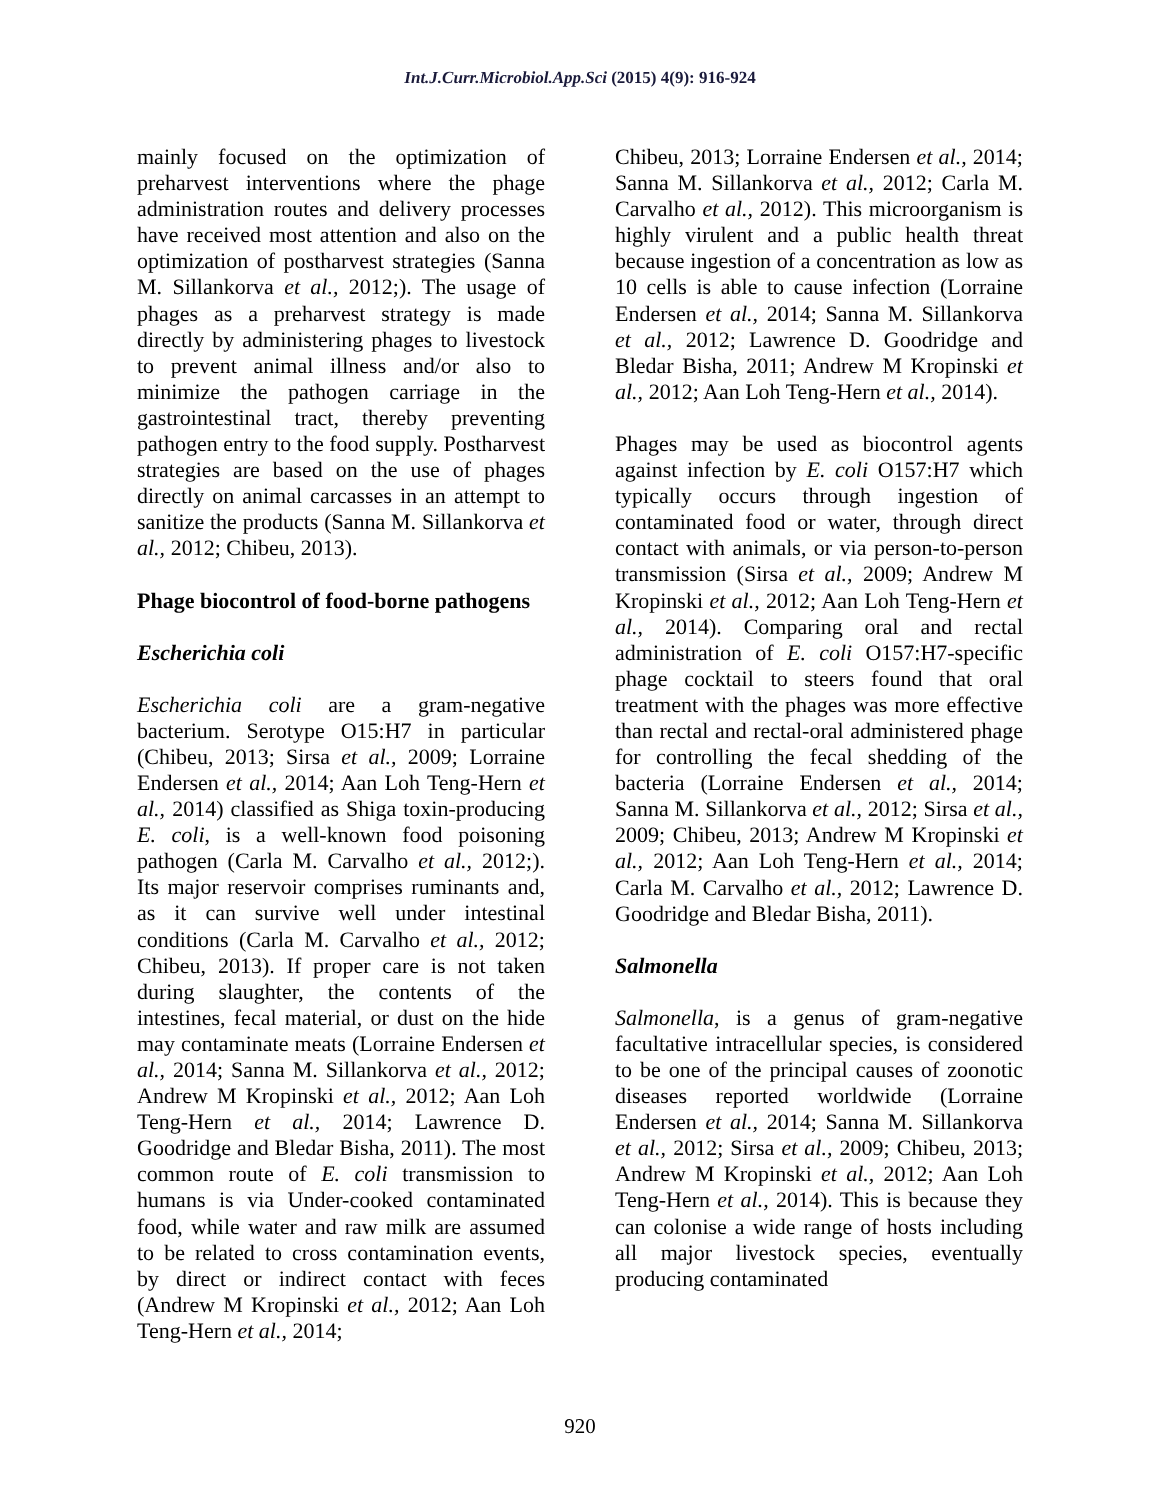Int.J.Curr.Microbiol.App.Sci (2015) 4(9): 916-924
mainly focused on the optimization of preharvest interventions where the phage administration routes and delivery processes have received most attention and also on the optimization of postharvest strategies (Sanna M. Sillankorva et al., 2012;). The usage of phages as a preharvest strategy is made directly by administering phages to livestock to prevent animal illness and/or also to minimize the pathogen carriage in the gastrointestinal tract, thereby preventing pathogen entry to the food supply. Postharvest strategies are based on the use of phages directly on animal carcasses in an attempt to sanitize the products (Sanna M. Sillankorva et al., 2012; Chibeu, 2013).
Phage biocontrol of food-borne pathogens
Escherichia coli
Escherichia coli are a gram-negative bacterium. Serotype O15:H7 in particular (Chibeu, 2013; Sirsa et al., 2009; Lorraine Endersen et al., 2014; Aan Loh Teng-Hern et al., 2014) classified as Shiga toxin-producing E. coli, is a well-known food poisoning pathogen (Carla M. Carvalho et al., 2012;). Its major reservoir comprises ruminants and, as it can survive well under intestinal conditions (Carla M. Carvalho et al., 2012; Chibeu, 2013). If proper care is not taken during slaughter, the contents of the intestines, fecal material, or dust on the hide may contaminate meats (Lorraine Endersen et al., 2014; Sanna M. Sillankorva et al., 2012; Andrew M Kropinski et al., 2012; Aan Loh Teng-Hern et al., 2014; Lawrence D. Goodridge and Bledar Bisha, 2011). The most common route of E. coli transmission to humans is via Under-cooked contaminated food, while water and raw milk are assumed to be related to cross contamination events, by direct or indirect contact with feces (Andrew M Kropinski et al., 2012; Aan Loh Teng-Hern et al., 2014;
Chibeu, 2013; Lorraine Endersen et al., 2014; Sanna M. Sillankorva et al., 2012; Carla M. Carvalho et al., 2012). This microorganism is highly virulent and a public health threat because ingestion of a concentration as low as 10 cells is able to cause infection (Lorraine Endersen et al., 2014; Sanna M. Sillankorva et al., 2012; Lawrence D. Goodridge and Bledar Bisha, 2011; Andrew M Kropinski et al., 2012; Aan Loh Teng-Hern et al., 2014).
Phages may be used as biocontrol agents against infection by E. coli O157:H7 which typically occurs through ingestion of contaminated food or water, through direct contact with animals, or via person-to-person transmission (Sirsa et al., 2009; Andrew M Kropinski et al., 2012; Aan Loh Teng-Hern et al., 2014). Comparing oral and rectal administration of E. coli O157:H7-specific phage cocktail to steers found that oral treatment with the phages was more effective than rectal and rectal-oral administered phage for controlling the fecal shedding of the bacteria (Lorraine Endersen et al., 2014; Sanna M. Sillankorva et al., 2012; Sirsa et al., 2009; Chibeu, 2013; Andrew M Kropinski et al., 2012; Aan Loh Teng-Hern et al., 2014; Carla M. Carvalho et al., 2012; Lawrence D. Goodridge and Bledar Bisha, 2011).
Salmonella
Salmonella, is a genus of gram-negative facultative intracellular species, is considered to be one of the principal causes of zoonotic diseases reported worldwide (Lorraine Endersen et al., 2014; Sanna M. Sillankorva et al., 2012; Sirsa et al., 2009; Chibeu, 2013; Andrew M Kropinski et al., 2012; Aan Loh Teng-Hern et al., 2014). This is because they can colonise a wide range of hosts including all major livestock species, eventually producing contaminated
920